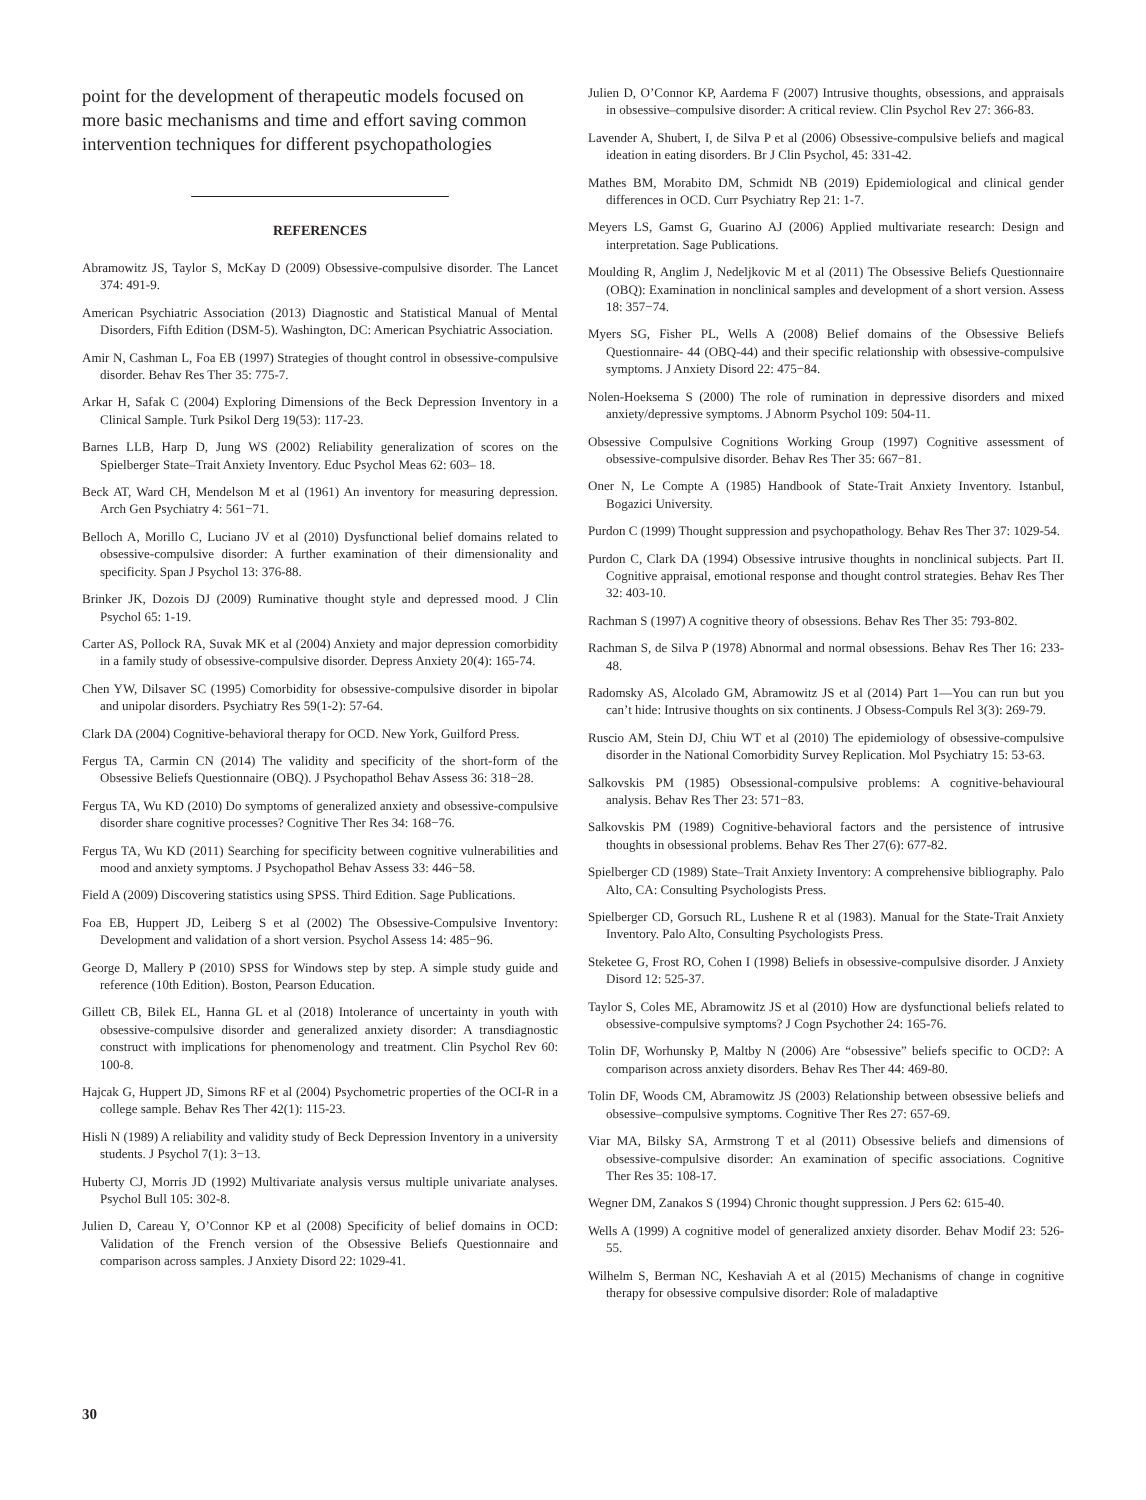point for the development of therapeutic models focused on more basic mechanisms and time and effort saving common intervention techniques for different psychopathologies
REFERENCES
Abramowitz JS, Taylor S, McKay D (2009) Obsessive-compulsive disorder. The Lancet 374: 491-9.
American Psychiatric Association (2013) Diagnostic and Statistical Manual of Mental Disorders, Fifth Edition (DSM-5). Washington, DC: American Psychiatric Association.
Amir N, Cashman L, Foa EB (1997) Strategies of thought control in obsessive-compulsive disorder. Behav Res Ther 35: 775-7.
Arkar H, Safak C (2004) Exploring Dimensions of the Beck Depression Inventory in a Clinical Sample. Turk Psikol Derg 19(53): 117-23.
Barnes LLB, Harp D, Jung WS (2002) Reliability generalization of scores on the Spielberger State–Trait Anxiety Inventory. Educ Psychol Meas 62: 603– 18.
Beck AT, Ward CH, Mendelson M et al (1961) An inventory for measuring depression. Arch Gen Psychiatry 4: 561−71.
Belloch A, Morillo C, Luciano JV et al (2010) Dysfunctional belief domains related to obsessive-compulsive disorder: A further examination of their dimensionality and specificity. Span J Psychol 13: 376-88.
Brinker JK, Dozois DJ (2009) Ruminative thought style and depressed mood. J Clin Psychol 65: 1-19.
Carter AS, Pollock RA, Suvak MK et al (2004) Anxiety and major depression comorbidity in a family study of obsessive-compulsive disorder. Depress Anxiety 20(4): 165-74.
Chen YW, Dilsaver SC (1995) Comorbidity for obsessive-compulsive disorder in bipolar and unipolar disorders. Psychiatry Res 59(1-2): 57-64.
Clark DA (2004) Cognitive-behavioral therapy for OCD. New York, Guilford Press.
Fergus TA, Carmin CN (2014) The validity and specificity of the short-form of the Obsessive Beliefs Questionnaire (OBQ). J Psychopathol Behav Assess 36: 318−28.
Fergus TA, Wu KD (2010) Do symptoms of generalized anxiety and obsessive-compulsive disorder share cognitive processes? Cognitive Ther Res 34: 168−76.
Fergus TA, Wu KD (2011) Searching for specificity between cognitive vulnerabilities and mood and anxiety symptoms. J Psychopathol Behav Assess 33: 446−58.
Field A (2009) Discovering statistics using SPSS. Third Edition. Sage Publications.
Foa EB, Huppert JD, Leiberg S et al (2002) The Obsessive-Compulsive Inventory: Development and validation of a short version. Psychol Assess 14: 485−96.
George D, Mallery P (2010) SPSS for Windows step by step. A simple study guide and reference (10th Edition). Boston, Pearson Education.
Gillett CB, Bilek EL, Hanna GL et al (2018) Intolerance of uncertainty in youth with obsessive-compulsive disorder and generalized anxiety disorder: A transdiagnostic construct with implications for phenomenology and treatment. Clin Psychol Rev 60: 100-8.
Hajcak G, Huppert JD, Simons RF et al (2004) Psychometric properties of the OCI-R in a college sample. Behav Res Ther 42(1): 115-23.
Hisli N (1989) A reliability and validity study of Beck Depression Inventory in a university students. J Psychol 7(1): 3−13.
Huberty CJ, Morris JD (1992) Multivariate analysis versus multiple univariate analyses. Psychol Bull 105: 302-8.
Julien D, Careau Y, O’Connor KP et al (2008) Specificity of belief domains in OCD: Validation of the French version of the Obsessive Beliefs Questionnaire and comparison across samples. J Anxiety Disord 22: 1029-41.
Julien D, O’Connor KP, Aardema F (2007) Intrusive thoughts, obsessions, and appraisals in obsessive–compulsive disorder: A critical review. Clin Psychol Rev 27: 366-83.
Lavender A, Shubert, I, de Silva P et al (2006) Obsessive-compulsive beliefs and magical ideation in eating disorders. Br J Clin Psychol, 45: 331-42.
Mathes BM, Morabito DM, Schmidt NB (2019) Epidemiological and clinical gender differences in OCD. Curr Psychiatry Rep 21: 1-7.
Meyers LS, Gamst G, Guarino AJ (2006) Applied multivariate research: Design and interpretation. Sage Publications.
Moulding R, Anglim J, Nedeljkovic M et al (2011) The Obsessive Beliefs Questionnaire (OBQ): Examination in nonclinical samples and development of a short version. Assess 18: 357−74.
Myers SG, Fisher PL, Wells A (2008) Belief domains of the Obsessive Beliefs Questionnaire- 44 (OBQ-44) and their specific relationship with obsessive-compulsive symptoms. J Anxiety Disord 22: 475−84.
Nolen-Hoeksema S (2000) The role of rumination in depressive disorders and mixed anxiety/depressive symptoms. J Abnorm Psychol 109: 504-11.
Obsessive Compulsive Cognitions Working Group (1997) Cognitive assessment of obsessive-compulsive disorder. Behav Res Ther 35: 667−81.
Oner N, Le Compte A (1985) Handbook of State-Trait Anxiety Inventory. Istanbul, Bogazici University.
Purdon C (1999) Thought suppression and psychopathology. Behav Res Ther 37: 1029-54.
Purdon C, Clark DA (1994) Obsessive intrusive thoughts in nonclinical subjects. Part II. Cognitive appraisal, emotional response and thought control strategies. Behav Res Ther 32: 403-10.
Rachman S (1997) A cognitive theory of obsessions. Behav Res Ther 35: 793-802.
Rachman S, de Silva P (1978) Abnormal and normal obsessions. Behav Res Ther 16: 233-48.
Radomsky AS, Alcolado GM, Abramowitz JS et al (2014) Part 1—You can run but you can’t hide: Intrusive thoughts on six continents. J Obsess-Compuls Rel 3(3): 269-79.
Ruscio AM, Stein DJ, Chiu WT et al (2010) The epidemiology of obsessive-compulsive disorder in the National Comorbidity Survey Replication. Mol Psychiatry 15: 53-63.
Salkovskis PM (1985) Obsessional-compulsive problems: A cognitive-behavioural analysis. Behav Res Ther 23: 571−83.
Salkovskis PM (1989) Cognitive-behavioral factors and the persistence of intrusive thoughts in obsessional problems. Behav Res Ther 27(6): 677-82.
Spielberger CD (1989) State–Trait Anxiety Inventory: A comprehensive bibliography. Palo Alto, CA: Consulting Psychologists Press.
Spielberger CD, Gorsuch RL, Lushene R et al (1983). Manual for the State-Trait Anxiety Inventory. Palo Alto, Consulting Psychologists Press.
Steketee G, Frost RO, Cohen I (1998) Beliefs in obsessive-compulsive disorder. J Anxiety Disord 12: 525-37.
Taylor S, Coles ME, Abramowitz JS et al (2010) How are dysfunctional beliefs related to obsessive-compulsive symptoms? J Cogn Psychother 24: 165-76.
Tolin DF, Worhunsky P, Maltby N (2006) Are “obsessive” beliefs specific to OCD?: A comparison across anxiety disorders. Behav Res Ther 44: 469-80.
Tolin DF, Woods CM, Abramowitz JS (2003) Relationship between obsessive beliefs and obsessive–compulsive symptoms. Cognitive Ther Res 27: 657-69.
Viar MA, Bilsky SA, Armstrong T et al (2011) Obsessive beliefs and dimensions of obsessive-compulsive disorder: An examination of specific associations. Cognitive Ther Res 35: 108-17.
Wegner DM, Zanakos S (1994) Chronic thought suppression. J Pers 62: 615-40.
Wells A (1999) A cognitive model of generalized anxiety disorder. Behav Modif 23: 526-55.
Wilhelm S, Berman NC, Keshaviah A et al (2015) Mechanisms of change in cognitive therapy for obsessive compulsive disorder: Role of maladaptive
30